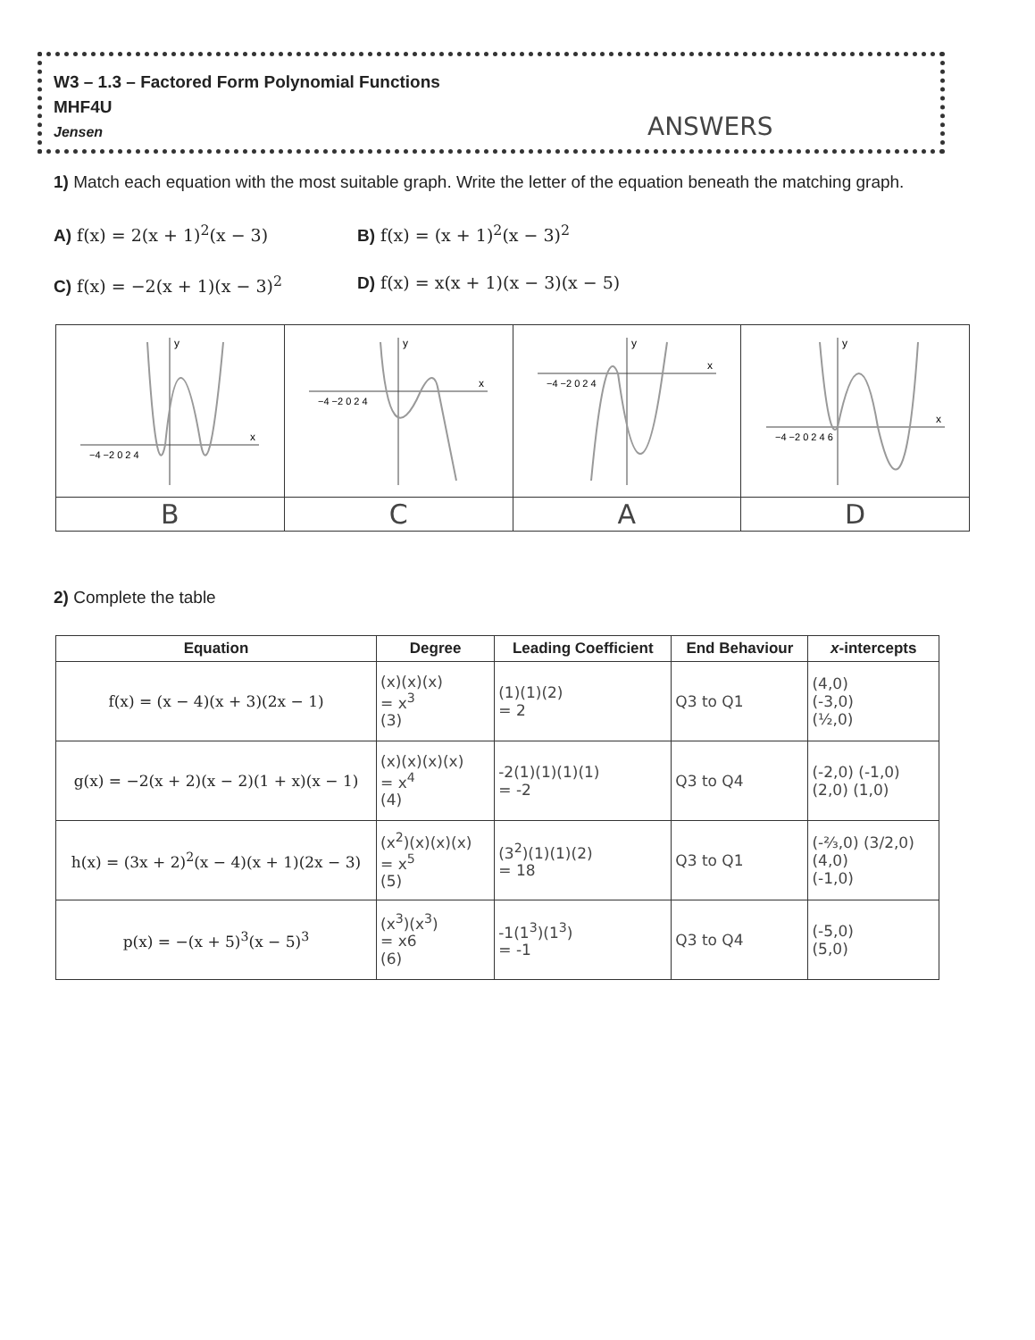W3 – 1.3 – Factored Form Polynomial Functions
MHF4U
Jensen
ANSWERS
1) Match each equation with the most suitable graph. Write the letter of the equation beneath the matching graph.
A) f(x) = 2(x + 1)<sup>2</sup>(x − 3)
B) f(x) = (x + 1)<sup>2</sup>(x − 3)<sup>2</sup>
C) f(x) = −2(x + 1)(x − 3)<sup>2</sup>
D) f(x) = x(x + 1)(x − 3)(x − 5)
| y x −4 −2 0 2 4 | y x −4 −2 0 2 4 | y x −4 −2 0 2 4 | y x −4 −2 0 2 4 6 |
| B | C | A | D |
2) Complete the table
| Equation | Degree | Leading Coefficient | End Behaviour | x -intercepts |
| --- | --- | --- | --- | --- |
| f(x) = (x − 4)(x + 3)(2x − 1) | (x)(x)(x) = x<sup>3</sup> (3) | (1)(1)(2) = 2 | Q3 to Q1 | (4,0) (-3,0) (½,0) |
| g(x) = −2(x + 2)(x − 2)(1 + x)(x − 1) | (x)(x)(x)(x) = x<sup>4</sup> (4) | -2(1)(1)(1)(1) = -2 | Q3 to Q4 | (-2,0) (-1,0) (2,0) (1,0) |
| h(x) = (3x + 2)<sup>2</sup>(x − 4)(x + 1)(2x − 3) | (x<sup>2</sup>)(x)(x)(x) = x<sup>5</sup> (5) | (3<sup>2</sup>)(1)(1)(2) = 18 | Q3 to Q1 | (-⅔,0) (3/2,0) (4,0) (-1,0) |
| p(x) = −(x + 5)<sup>3</sup>(x − 5)<sup>3</sup> | (x<sup>3</sup>)(x<sup>3</sup>) = x6 (6) | -1(1<sup>3</sup>)(1<sup>3</sup>) = -1 | Q3 to Q4 | (-5,0) (5,0) |